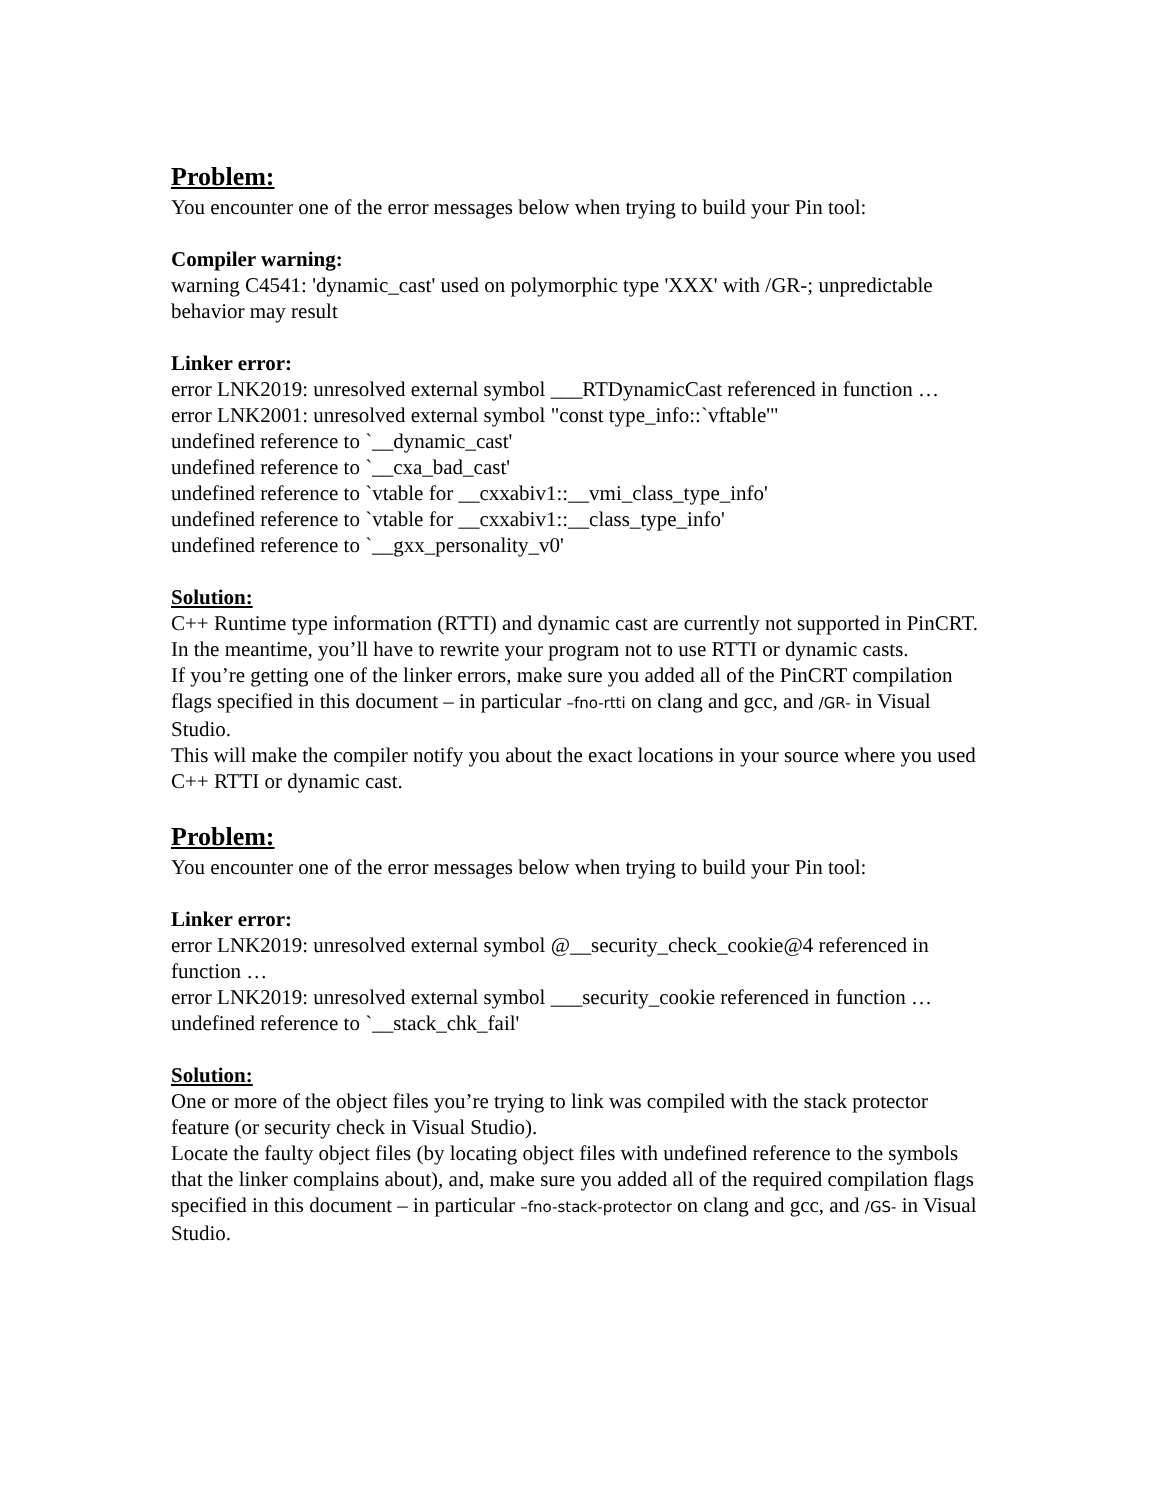Problem:
You encounter one of the error messages below when trying to build your Pin tool:
Compiler warning:
warning C4541: 'dynamic_cast' used on polymorphic type 'XXX' with /GR-; unpredictable behavior may result
Linker error:
error LNK2019: unresolved external symbol ___RTDynamicCast referenced in function …
error LNK2001: unresolved external symbol "const type_info::`vftable'"
undefined reference to `__dynamic_cast'
undefined reference to `__cxa_bad_cast'
undefined reference to `vtable for __cxxabiv1::__vmi_class_type_info'
undefined reference to `vtable for __cxxabiv1::__class_type_info'
undefined reference to `__gxx_personality_v0'
Solution:
C++ Runtime type information (RTTI) and dynamic cast are currently not supported in PinCRT. In the meantime, you’ll have to rewrite your program not to use RTTI or dynamic casts.
If you’re getting one of the linker errors, make sure you added all of the PinCRT compilation flags specified in this document – in particular –fno-rtti on clang and gcc, and /GR- in Visual Studio.
This will make the compiler notify you about the exact locations in your source where you used C++ RTTI or dynamic cast.
Problem:
You encounter one of the error messages below when trying to build your Pin tool:
Linker error:
error LNK2019: unresolved external symbol @__security_check_cookie@4 referenced in function …
error LNK2019: unresolved external symbol ___security_cookie referenced in function …
undefined reference to `__stack_chk_fail'
Solution:
One or more of the object files you’re trying to link was compiled with the stack protector feature (or security check in Visual Studio).
Locate the faulty object files (by locating object files with undefined reference to the symbols that the linker complains about), and, make sure you added all of the required compilation flags specified in this document – in particular –fno-stack-protector on clang and gcc, and /GS- in Visual Studio.